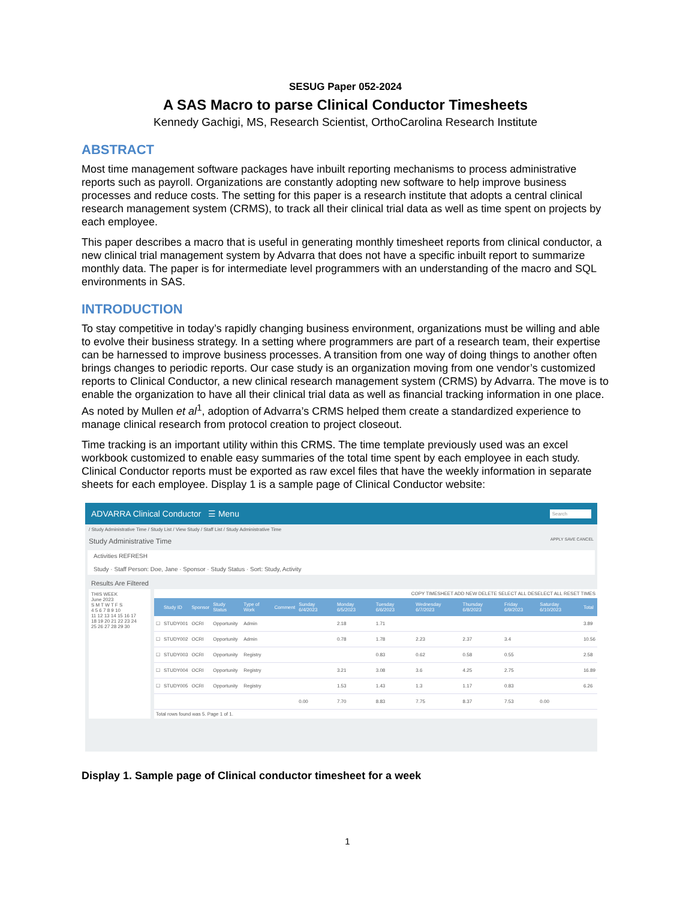SESUG Paper 052-2024
A SAS Macro to parse Clinical Conductor Timesheets
Kennedy Gachigi, MS, Research Scientist, OrthoCarolina Research Institute
ABSTRACT
Most time management software packages have inbuilt reporting mechanisms to process administrative reports such as payroll. Organizations are constantly adopting new software to help improve business processes and reduce costs. The setting for this paper is a research institute that adopts a central clinical research management system (CRMS), to track all their clinical trial data as well as time spent on projects by each employee.
This paper describes a macro that is useful in generating monthly timesheet reports from clinical conductor, a new clinical trial management system by Advarra that does not have a specific inbuilt report to summarize monthly data. The paper is for intermediate level programmers with an understanding of the macro and SQL environments in SAS.
INTRODUCTION
To stay competitive in today’s rapidly changing business environment, organizations must be willing and able to evolve their business strategy. In a setting where programmers are part of a research team, their expertise can be harnessed to improve business processes. A transition from one way of doing things to another often brings changes to periodic reports. Our case study is an organization moving from one vendor’s customized reports to Clinical Conductor, a new clinical research management system (CRMS) by Advarra. The move is to enable the organization to have all their clinical trial data as well as financial tracking information in one place. As noted by Mullen et al<sup>1</sup>, adoption of Advarra’s CRMS helped them create a standardized experience to manage clinical research from protocol creation to project closeout.
Time tracking is an important utility within this CRMS. The time template previously used was an excel workbook customized to enable easy summaries of the total time spent by each employee in each study. Clinical Conductor reports must be exported as raw excel files that have the weekly information in separate sheets for each employee. Display 1 is a sample page of Clinical Conductor website:
ADVARRA Clinical Conductor ☰ Menu Search
/ Study Administrative Time / Study List / View Study / Staff List / Study Administrative Time
Study Administrative Time APPLY SAVE CANCEL
Activities REFRESH
Study · Staff Person: Doe, Jane · Sponsor · Study Status · Sort: Study, Activity
Results Are Filtered
THIS WEEK
June 2023
S M T W T F S
4 5 6 7 8 9 10
11 12 13 14 15 16 17
18 19 20 21 22 23 24
25 26 27 28 29 30
COPY TIMESHEET ADD NEW DELETE SELECT ALL DESELECT ALL RESET TIMES
| | Study ID | Sponsor | Study Status | Type of Work | Comment | Sunday 6/4/2023 | Monday 6/5/2023 | Tuesday 6/6/2023 | Wednesday 6/7/2023 | Thursday 6/8/2023 | Friday 6/9/2023 | Saturday 6/10/2023 | Total |
| --- | --- | --- | --- | --- | --- | --- | --- | --- | --- | --- | --- | --- | --- |
| ☐ | STUDY001 | OCRI | Opportunity | Admin | | | 2.18 | 1.71 | | | | | 3.89 |
| ☐ | STUDY002 | OCRI | Opportunity | Admin | | | 0.78 | 1.78 | 2.23 | 2.37 | 3.4 | | 10.56 |
| ☐ | STUDY003 | OCRI | Opportunity | Registry | | | | 0.83 | 0.62 | 0.58 | 0.55 | | 2.58 |
| ☐ | STUDY004 | OCRI | Opportunity | Registry | | | 3.21 | 3.08 | 3.6 | 4.25 | 2.75 | | 16.89 |
| ☐ | STUDY005 | OCRI | Opportunity | Registry | | | 1.53 | 1.43 | 1.3 | 1.17 | 0.83 | | 6.26 |
| | | | | | | 0.00 | 7.70 | 8.83 | 7.75 | 8.37 | 7.53 | 0.00 | |
Total rows found was 5. Page 1 of 1.
Display 1. Sample page of Clinical conductor timesheet for a week
1